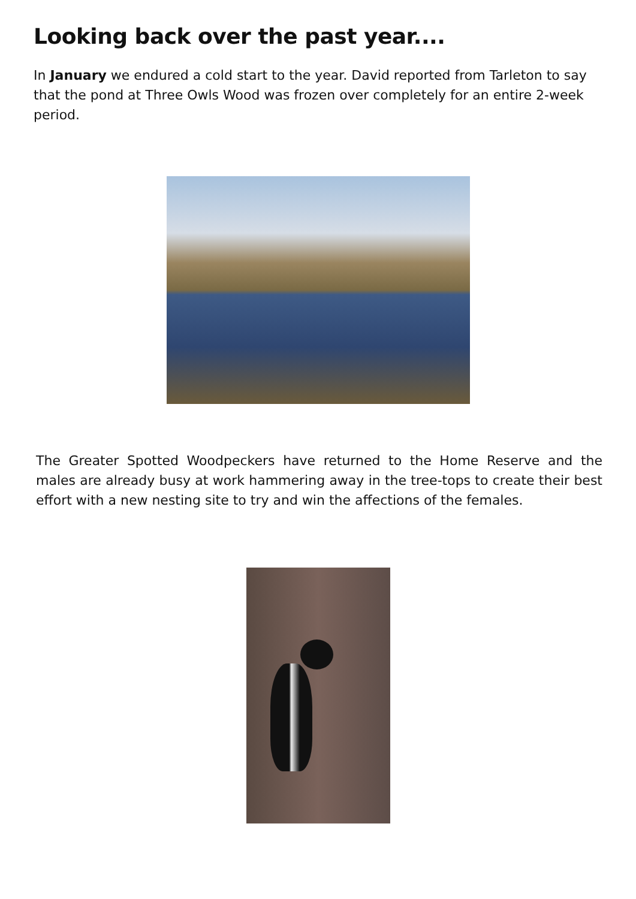Looking back over the past year....
In January we endured a cold start to the year. David reported from Tarleton to say that the pond at Three Owls Wood was frozen over completely for an entire 2-week period.
The Greater Spotted Woodpeckers have returned to the Home Reserve and the males are already busy at work hammering away in the tree-tops to create their best effort with a new nesting site to try and win the affections of the females.